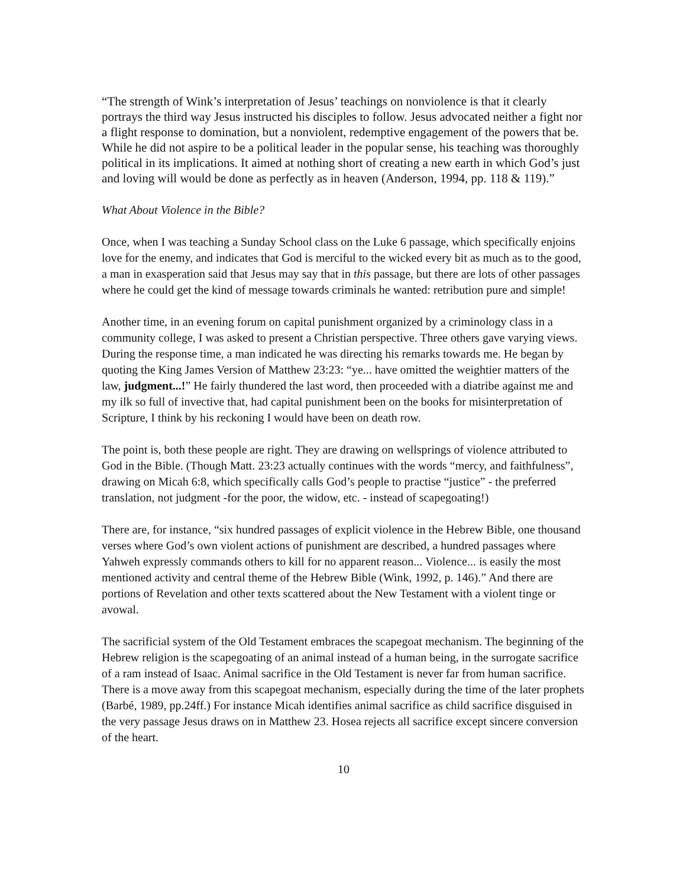“The strength of Wink’s interpretation of Jesus’ teachings on nonviolence is that it clearly portrays the third way Jesus instructed his disciples to follow. Jesus advocated neither a fight nor a flight response to domination, but a nonviolent, redemptive engagement of the powers that be. While he did not aspire to be a political leader in the popular sense, his teaching was thoroughly political in its implications. It aimed at nothing short of creating a new earth in which God’s just and loving will would be done as perfectly as in heaven (Anderson, 1994, pp. 118 & 119).”
What About Violence in the Bible?
Once, when I was teaching a Sunday School class on the Luke 6 passage, which specifically enjoins love for the enemy, and indicates that God is merciful to the wicked every bit as much as to the good, a man in exasperation said that Jesus may say that in this passage, but there are lots of other passages where he could get the kind of message towards criminals he wanted: retribution pure and simple!
Another time, in an evening forum on capital punishment organized by a criminology class in a community college, I was asked to present a Christian perspective. Three others gave varying views. During the response time, a man indicated he was directing his remarks towards me. He began by quoting the King James Version of Matthew 23:23: “ye... have omitted the weightier matters of the law, judgment...!” He fairly thundered the last word, then proceeded with a diatribe against me and my ilk so full of invective that, had capital punishment been on the books for misinterpretation of Scripture, I think by his reckoning I would have been on death row.
The point is, both these people are right. They are drawing on wellsprings of violence attributed to God in the Bible. (Though Matt. 23:23 actually continues with the words “mercy, and faithfulness”, drawing on Micah 6:8, which specifically calls God’s people to practise “justice” - the preferred translation, not judgment -for the poor, the widow, etc. - instead of scapegoating!)
There are, for instance, “six hundred passages of explicit violence in the Hebrew Bible, one thousand verses where God’s own violent actions of punishment are described, a hundred passages where Yahweh expressly commands others to kill for no apparent reason... Violence... is easily the most mentioned activity and central theme of the Hebrew Bible (Wink, 1992, p. 146).” And there are portions of Revelation and other texts scattered about the New Testament with a violent tinge or avowal.
The sacrificial system of the Old Testament embraces the scapegoat mechanism. The beginning of the Hebrew religion is the scapegoating of an animal instead of a human being, in the surrogate sacrifice of a ram instead of Isaac. Animal sacrifice in the Old Testament is never far from human sacrifice. There is a move away from this scapegoat mechanism, especially during the time of the later prophets (Barbé, 1989, pp.24ff.) For instance Micah identifies animal sacrifice as child sacrifice disguised in the very passage Jesus draws on in Matthew 23. Hosea rejects all sacrifice except sincere conversion of the heart.
10